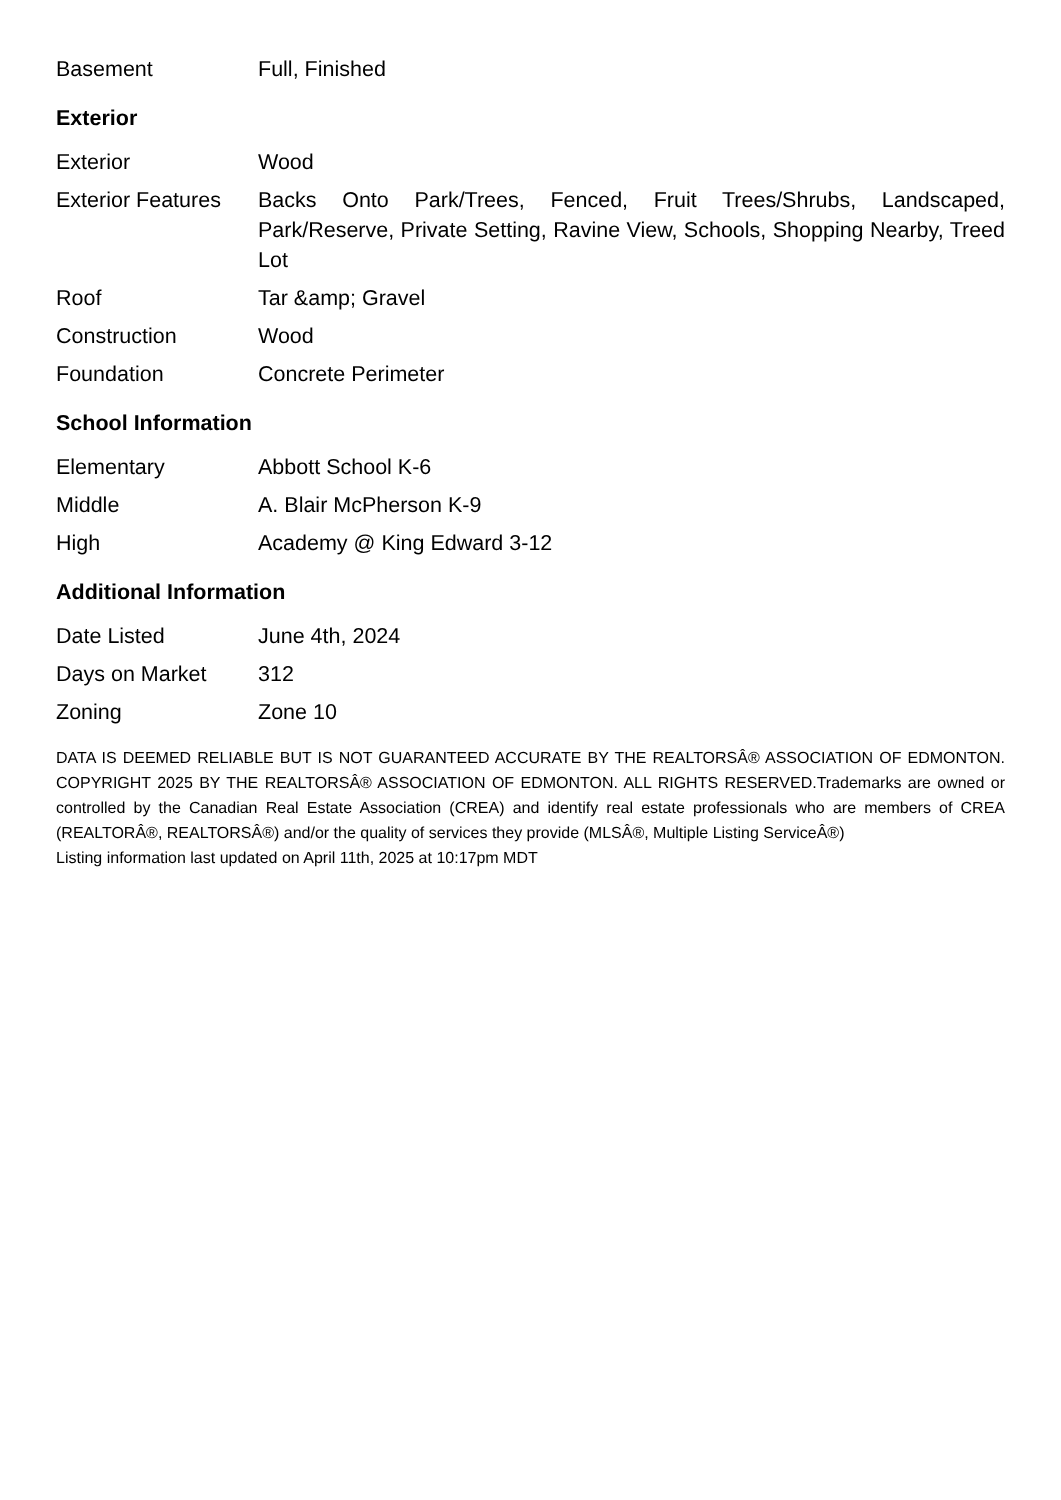| Basement | Full, Finished |
Exterior
| Exterior | Wood |
| Exterior Features | Backs Onto Park/Trees, Fenced, Fruit Trees/Shrubs, Landscaped, Park/Reserve, Private Setting, Ravine View, Schools, Shopping Nearby, Treed Lot |
| Roof | Tar &amp; Gravel |
| Construction | Wood |
| Foundation | Concrete Perimeter |
School Information
| Elementary | Abbott School K-6 |
| Middle | A. Blair McPherson K-9 |
| High | Academy @ King Edward 3-12 |
Additional Information
| Date Listed | June 4th, 2024 |
| Days on Market | 312 |
| Zoning | Zone 10 |
DATA IS DEEMED RELIABLE BUT IS NOT GUARANTEED ACCURATE BY THE REALTORSÂ® ASSOCIATION OF EDMONTON. COPYRIGHT 2025 BY THE REALTORSÂ® ASSOCIATION OF EDMONTON. ALL RIGHTS RESERVED.Trademarks are owned or controlled by the Canadian Real Estate Association (CREA) and identify real estate professionals who are members of CREA (REALTORÂ®, REALTORSÂ®) and/or the quality of services they provide (MLSÂ®, Multiple Listing ServiceÂ®)
Listing information last updated on April 11th, 2025 at 10:17pm MDT